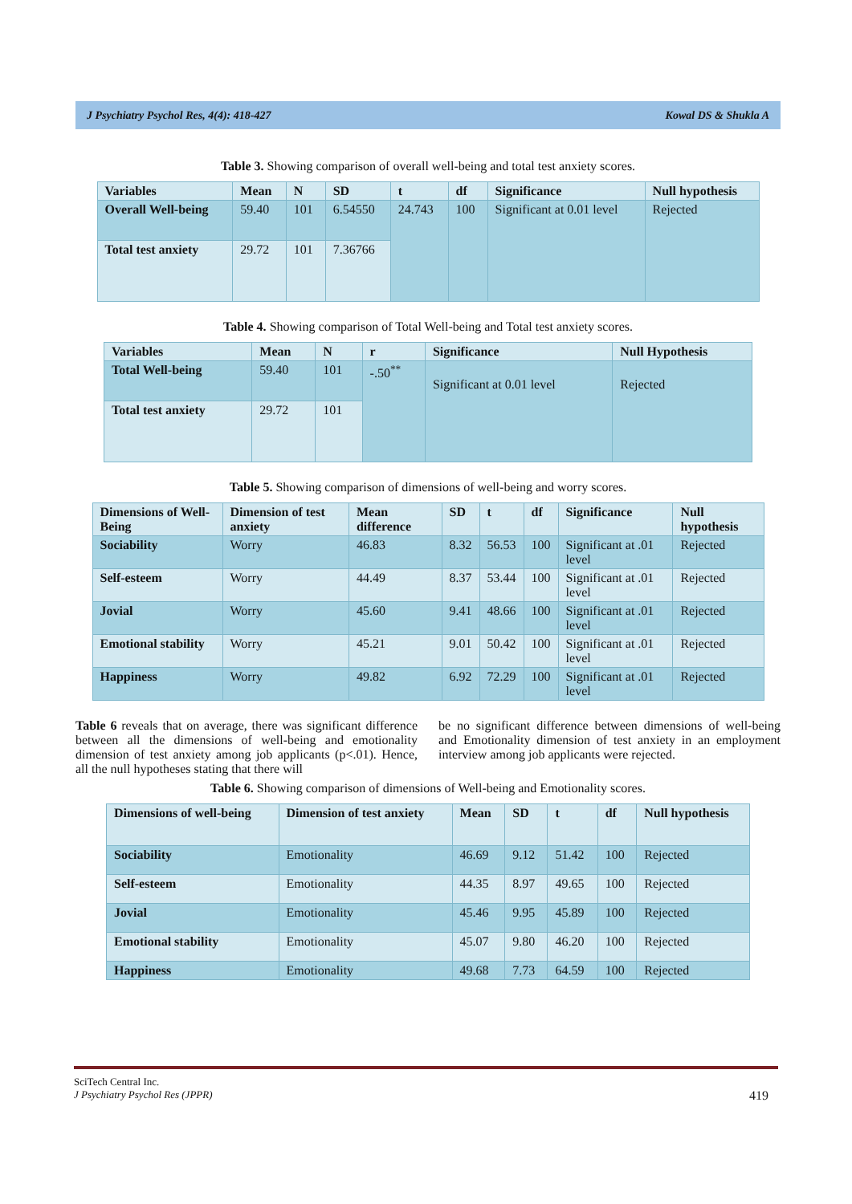J Psychiatry Psychol Res, 4(4): 418-427 Kowal DS & Shukla A
Table 3. Showing comparison of overall well-being and total test anxiety scores.
| Variables | Mean | N | SD | t | df | Significance | Null hypothesis |
| --- | --- | --- | --- | --- | --- | --- | --- |
| Overall Well-being | 59.40 | 101 | 6.54550 | 24.743 | 100 | Significant at 0.01 level | Rejected |
| Total test anxiety | 29.72 | 101 | 7.36766 | | | | |
Table 4. Showing comparison of Total Well-being and Total test anxiety scores.
| Variables | Mean | N | r | Significance | Null Hypothesis |
| --- | --- | --- | --- | --- | --- |
| Total Well-being | 59.40 | 101 | -.50<sup>**</sup> | Significant at 0.01 level | Rejected |
| Total test anxiety | 29.72 | 101 | | | |
Table 5. Showing comparison of dimensions of well-being and worry scores.
| Dimensions of Well-Being | Dimension of test anxiety | Mean difference | SD | t | df | Significance | Null hypothesis |
| --- | --- | --- | --- | --- | --- | --- | --- |
| Sociability | Worry | 46.83 | 8.32 | 56.53 | 100 | Significant at .01 level | Rejected |
| Self-esteem | Worry | 44.49 | 8.37 | 53.44 | 100 | Significant at .01 level | Rejected |
| Jovial | Worry | 45.60 | 9.41 | 48.66 | 100 | Significant at .01 level | Rejected |
| Emotional stability | Worry | 45.21 | 9.01 | 50.42 | 100 | Significant at .01 level | Rejected |
| Happiness | Worry | 49.82 | 6.92 | 72.29 | 100 | Significant at .01 level | Rejected |
Table 6 reveals that on average, there was significant difference between all the dimensions of well-being and emotionality dimension of test anxiety among job applicants (p<.01). Hence, all the null hypotheses stating that there will
be no significant difference between dimensions of well-being and Emotionality dimension of test anxiety in an employment interview among job applicants were rejected.
Table 6. Showing comparison of dimensions of Well-being and Emotionality scores.
| Dimensions of well-being | Dimension of test anxiety | Mean | SD | t | df | Null hypothesis |
| --- | --- | --- | --- | --- | --- | --- |
| Sociability | Emotionality | 46.69 | 9.12 | 51.42 | 100 | Rejected |
| Self-esteem | Emotionality | 44.35 | 8.97 | 49.65 | 100 | Rejected |
| Jovial | Emotionality | 45.46 | 9.95 | 45.89 | 100 | Rejected |
| Emotional stability | Emotionality | 45.07 | 9.80 | 46.20 | 100 | Rejected |
| Happiness | Emotionality | 49.68 | 7.73 | 64.59 | 100 | Rejected |
SciTech Central Inc.
J Psychiatry Psychol Res (JPPR) 419